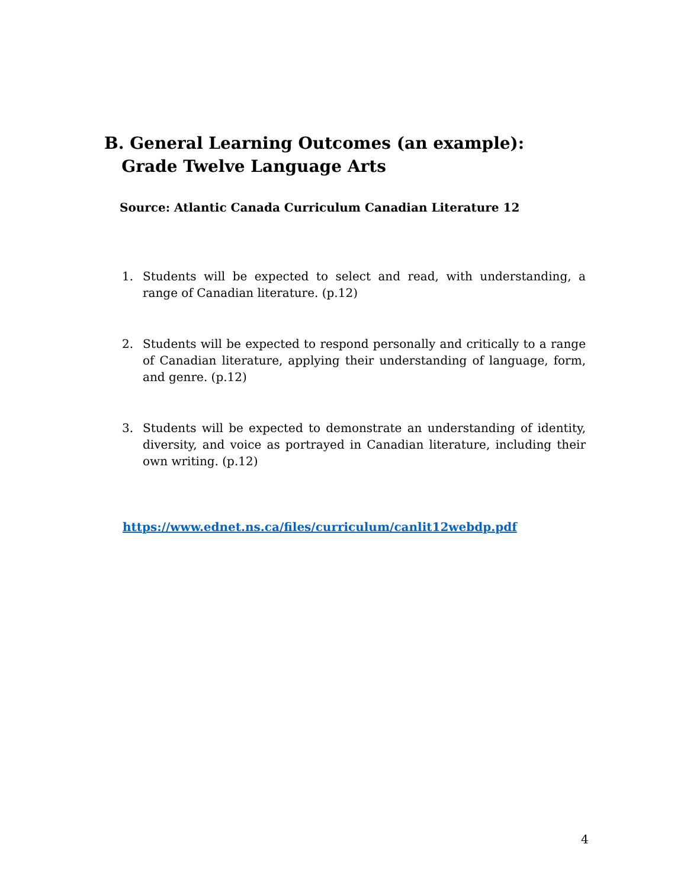B. General Learning Outcomes (an example):
Grade Twelve Language Arts
Source: Atlantic Canada Curriculum Canadian Literature 12
1. Students will be expected to select and read, with understanding, a range of Canadian literature. (p.12)
2. Students will be expected to respond personally and critically to a range of Canadian literature, applying their understanding of language, form, and genre. (p.12)
3. Students will be expected to demonstrate an understanding of identity, diversity, and voice as portrayed in Canadian literature, including their own writing. (p.12)
https://www.ednet.ns.ca/files/curriculum/canlit12webdp.pdf
4